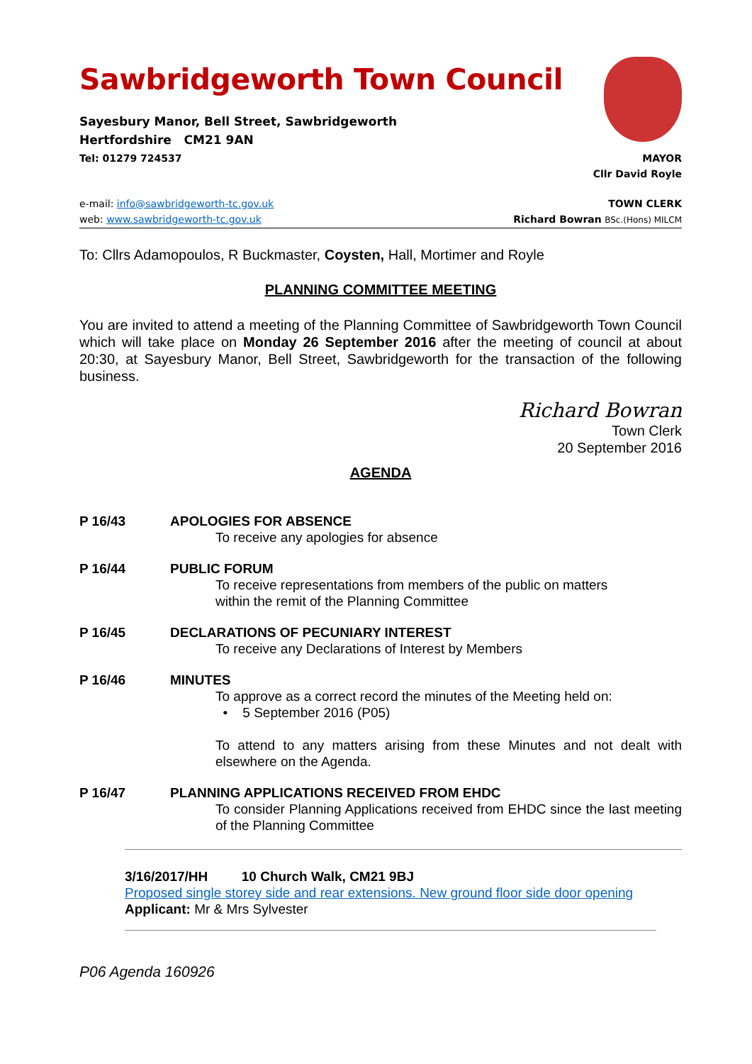Sawbridgeworth Town Council
Sayesbury Manor, Bell Street, Sawbridgeworth
Hertfordshire CM21 9AN
Tel: 01279 724537
MAYOR
Cllr David Royle
e-mail: info@sawbridgeworth-tc.gov.uk
web: www.sawbridgeworth-tc.gov.uk
TOWN CLERK
Richard Bowran BSc.(Hons) MILCM
To: Cllrs Adamopoulos, R Buckmaster, Coysten, Hall, Mortimer and Royle
PLANNING COMMITTEE MEETING
You are invited to attend a meeting of the Planning Committee of Sawbridgeworth Town Council which will take place on Monday 26 September 2016 after the meeting of council at about 20:30, at Sayesbury Manor, Bell Street, Sawbridgeworth for the transaction of the following business.
Richard Bowran
Town Clerk
20 September 2016
AGENDA
P 16/43 APOLOGIES FOR ABSENCE
To receive any apologies for absence
P 16/44 PUBLIC FORUM
To receive representations from members of the public on matters
within the remit of the Planning Committee
P 16/45 DECLARATIONS OF PECUNIARY INTEREST
To receive any Declarations of Interest by Members
P 16/46 MINUTES
To approve as a correct record the minutes of the Meeting held on:
• 5 September 2016 (P05)
To attend to any matters arising from these Minutes and not dealt with elsewhere on the Agenda.
P 16/47 PLANNING APPLICATIONS RECEIVED FROM EHDC
To consider Planning Applications received from EHDC since the last meeting of the Planning Committee
3/16/2017/HH 10 Church Walk, CM21 9BJ
Proposed single storey side and rear extensions. New ground floor side door opening
Applicant: Mr & Mrs Sylvester
P06 Agenda 160926